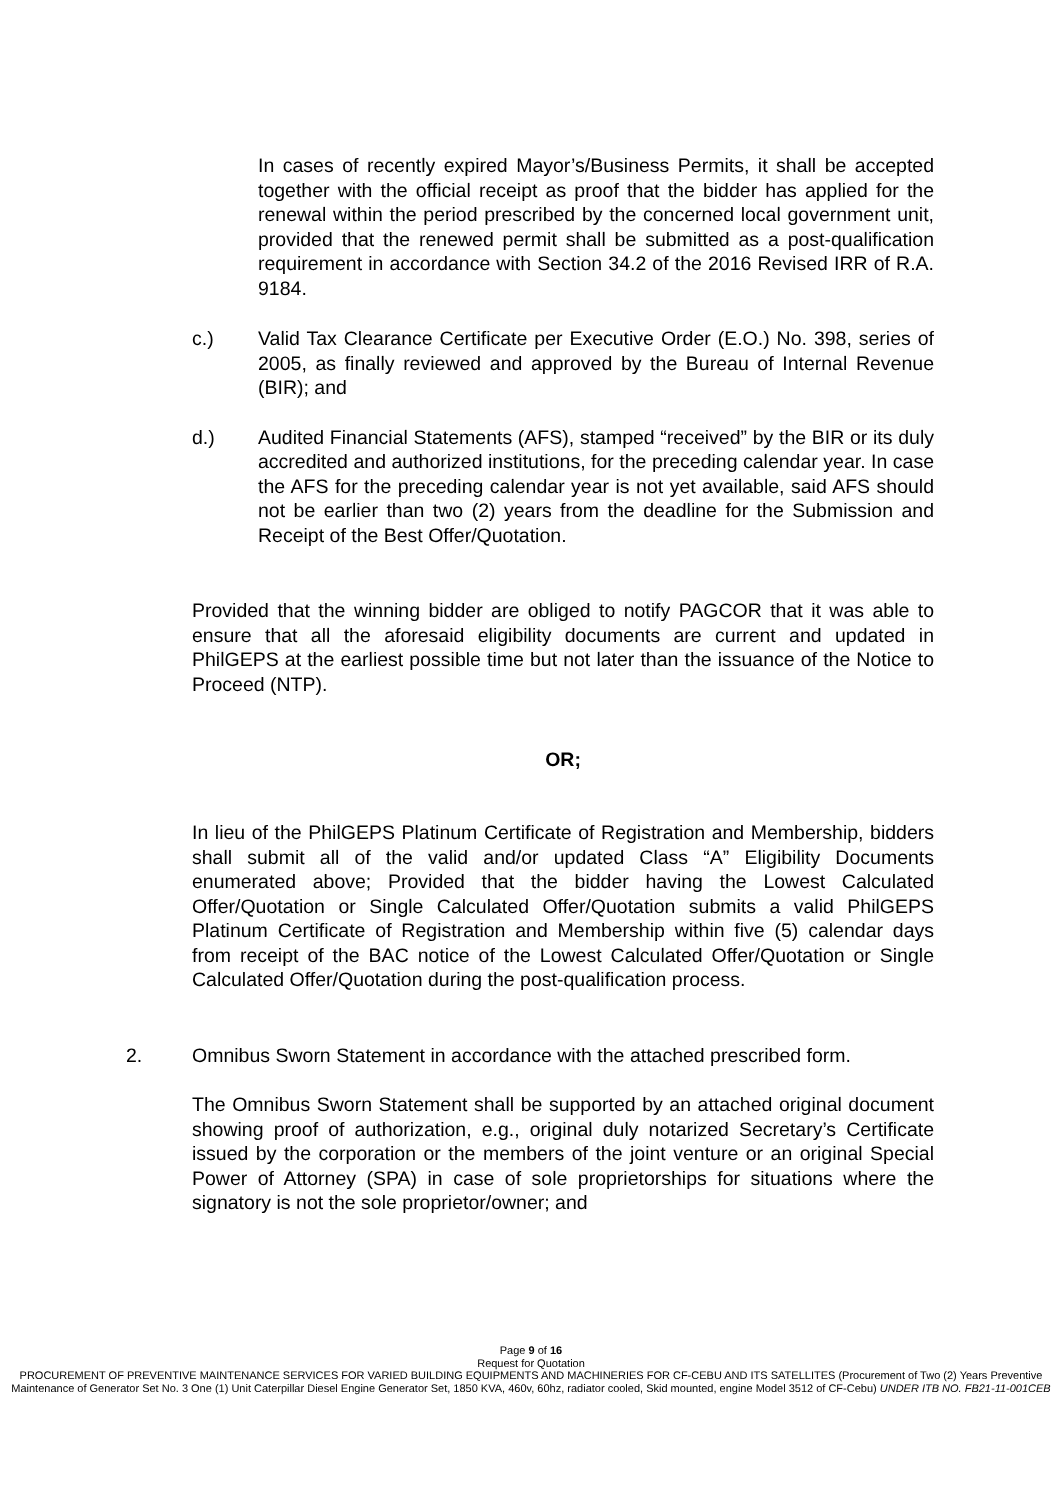In cases of recently expired Mayor’s/Business Permits, it shall be accepted together with the official receipt as proof that the bidder has applied for the renewal within the period prescribed by the concerned local government unit, provided that the renewed permit shall be submitted as a post-qualification requirement in accordance with Section 34.2 of the 2016 Revised IRR of R.A. 9184.
c.) Valid Tax Clearance Certificate per Executive Order (E.O.) No. 398, series of 2005, as finally reviewed and approved by the Bureau of Internal Revenue (BIR); and
d.) Audited Financial Statements (AFS), stamped “received” by the BIR or its duly accredited and authorized institutions, for the preceding calendar year. In case the AFS for the preceding calendar year is not yet available, said AFS should not be earlier than two (2) years from the deadline for the Submission and Receipt of the Best Offer/Quotation.
Provided that the winning bidder are obliged to notify PAGCOR that it was able to ensure that all the aforesaid eligibility documents are current and updated in PhilGEPS at the earliest possible time but not later than the issuance of the Notice to Proceed (NTP).
OR;
In lieu of the PhilGEPS Platinum Certificate of Registration and Membership, bidders shall submit all of the valid and/or updated Class “A” Eligibility Documents enumerated above; Provided that the bidder having the Lowest Calculated Offer/Quotation or Single Calculated Offer/Quotation submits a valid PhilGEPS Platinum Certificate of Registration and Membership within five (5) calendar days from receipt of the BAC notice of the Lowest Calculated Offer/Quotation or Single Calculated Offer/Quotation during the post-qualification process.
2.
Omnibus Sworn Statement in accordance with the attached prescribed form.
The Omnibus Sworn Statement shall be supported by an attached original document showing proof of authorization, e.g., original duly notarized Secretary’s Certificate issued by the corporation or the members of the joint venture or an original Special Power of Attorney (SPA) in case of sole proprietorships for situations where the signatory is not the sole proprietor/owner; and
Page 9 of 16
Request for Quotation
PROCUREMENT OF PREVENTIVE MAINTENANCE SERVICES FOR VARIED BUILDING EQUIPMENTS AND MACHINERIES FOR CF-CEBU AND ITS SATELLITES (Procurement of Two (2) Years Preventive Maintenance of Generator Set No. 3 One (1) Unit Caterpillar Diesel Engine Generator Set, 1850 KVA, 460v, 60hz, radiator cooled, Skid mounted, engine Model 3512 of CF-Cebu) UNDER ITB NO. FB21-11-001CEB